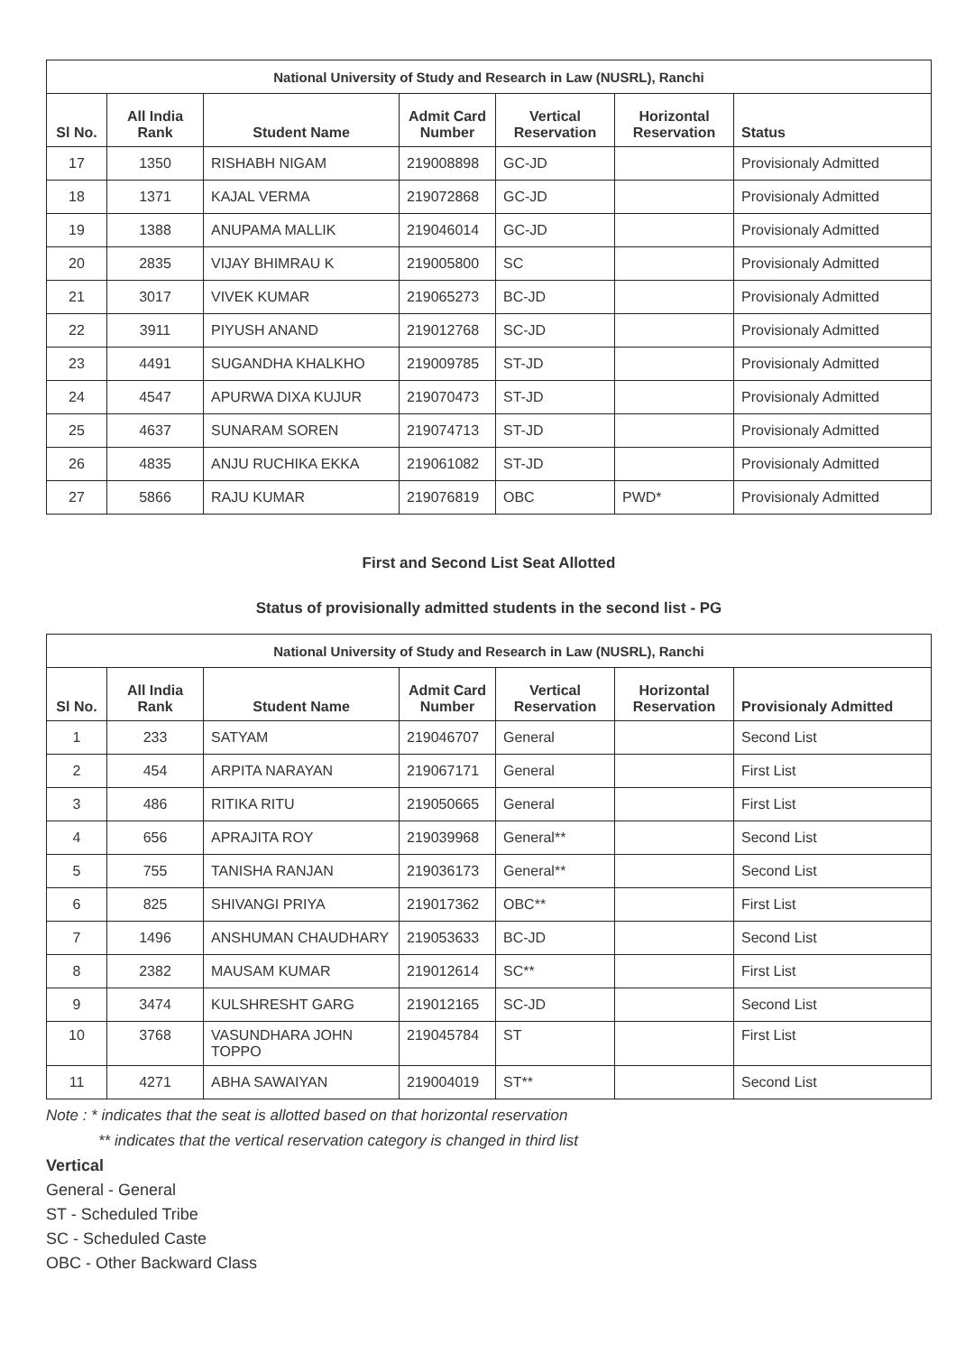| National University of Study and Research in Law (NUSRL), Ranchi | | | | | | |
| --- | --- | --- | --- | --- | --- | --- |
| Sl No. | All India Rank | Student Name | Admit Card Number | Vertical Reservation | Horizontal Reservation | Status |
| 17 | 1350 | RISHABH NIGAM | 219008898 | GC-JD | | Provisionaly Admitted |
| 18 | 1371 | KAJAL VERMA | 219072868 | GC-JD | | Provisionaly Admitted |
| 19 | 1388 | ANUPAMA MALLIK | 219046014 | GC-JD | | Provisionaly Admitted |
| 20 | 2835 | VIJAY BHIMRAU K | 219005800 | SC | | Provisionaly Admitted |
| 21 | 3017 | VIVEK KUMAR | 219065273 | BC-JD | | Provisionaly Admitted |
| 22 | 3911 | PIYUSH ANAND | 219012768 | SC-JD | | Provisionaly Admitted |
| 23 | 4491 | SUGANDHA KHALKHO | 219009785 | ST-JD | | Provisionaly Admitted |
| 24 | 4547 | APURWA DIXA KUJUR | 219070473 | ST-JD | | Provisionaly Admitted |
| 25 | 4637 | SUNARAM SOREN | 219074713 | ST-JD | | Provisionaly Admitted |
| 26 | 4835 | ANJU RUCHIKA EKKA | 219061082 | ST-JD | | Provisionaly Admitted |
| 27 | 5866 | RAJU KUMAR | 219076819 | OBC | PWD* | Provisionaly Admitted |
First and Second List Seat Allotted
Status of provisionally admitted students in the second list - PG
| National University of Study and Research in Law (NUSRL), Ranchi | | | | | | |
| --- | --- | --- | --- | --- | --- | --- |
| Sl No. | All India Rank | Student Name | Admit Card Number | Vertical Reservation | Horizontal Reservation | Provisionaly Admitted |
| 1 | 233 | SATYAM | 219046707 | General | | Second List |
| 2 | 454 | ARPITA NARAYAN | 219067171 | General | | First List |
| 3 | 486 | RITIKA RITU | 219050665 | General | | First List |
| 4 | 656 | APRAJITA ROY | 219039968 | General** | | Second List |
| 5 | 755 | TANISHA RANJAN | 219036173 | General** | | Second List |
| 6 | 825 | SHIVANGI PRIYA | 219017362 | OBC** | | First List |
| 7 | 1496 | ANSHUMAN CHAUDHARY | 219053633 | BC-JD | | Second List |
| 8 | 2382 | MAUSAM KUMAR | 219012614 | SC** | | First List |
| 9 | 3474 | KULSHRESHT GARG | 219012165 | SC-JD | | Second List |
| 10 | 3768 | VASUNDHARA JOHN TOPPO | 219045784 | ST | | First List |
| 11 | 4271 | ABHA SAWAIYAN | 219004019 | ST** | | Second List |
Note : * indicates that the seat is allotted based on that horizontal reservation
** indicates that the vertical reservation category is changed in third list
Vertical
General - General
ST - Scheduled Tribe
SC - Scheduled Caste
OBC - Other Backward Class